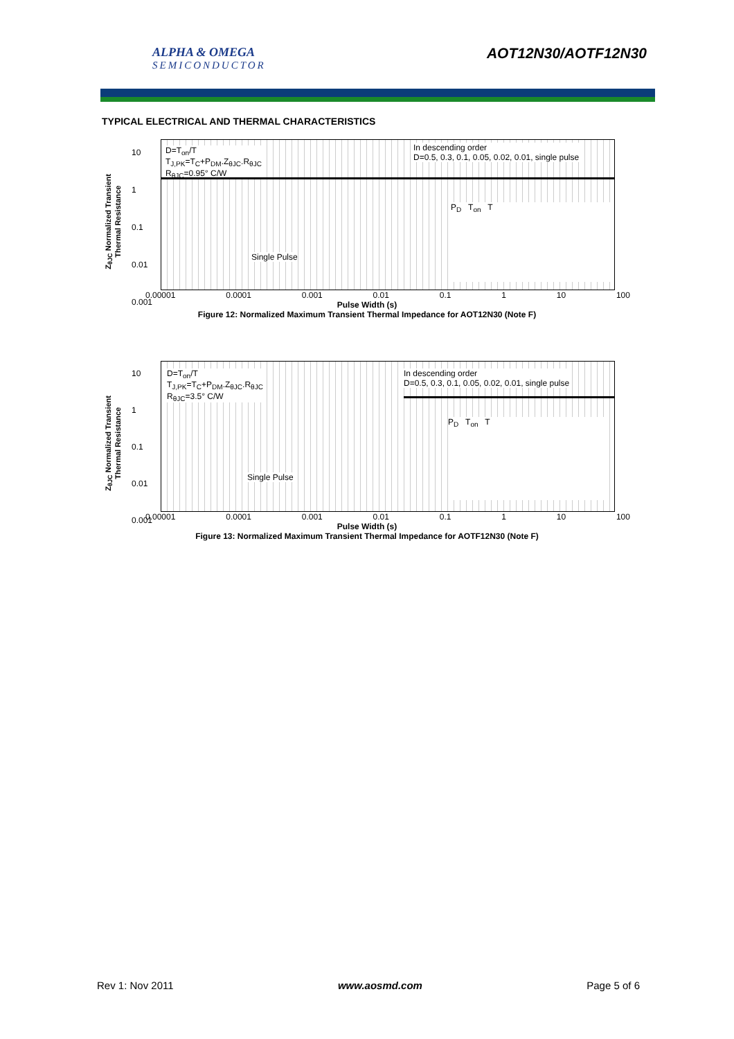ALPHA & OMEGA
SEMICONDUCTOR
AOT12N30/AOTF12N30
TYPICAL ELECTRICAL AND THERMAL CHARACTERISTICS
Z<sub>θJC</sub> Normalized Transient
Thermal Resistance
10
1
0.1
0.01
0.001
D=T<sub>on</sub>/T
T<sub>J,PK</sub>=T<sub>C</sub>+P<sub>DM</sub>.Z<sub>θJC</sub>.R<sub>θJC</sub>
R<sub>θJC</sub>=0.95° C/W
In descending order
D=0.5, 0.3, 0.1, 0.05, 0.02, 0.01, single pulse
Single Pulse
P<sub>D</sub> T<sub>on</sub> T
0.00001 0.0001 0.001 0.01 0.1 1 10 100
Pulse Width (s)
Figure 12: Normalized Maximum Transient Thermal Impedance for AOT12N30 (Note F)
Z<sub>θJC</sub> Normalized Transient
Thermal Resistance
10
1
0.1
0.01
0.001
D=T<sub>on</sub>/T
T<sub>J,PK</sub>=T<sub>C</sub>+P<sub>DM</sub>.Z<sub>θJC</sub>.R<sub>θJC</sub>
R<sub>θJC</sub>=3.5° C/W
In descending order
D=0.5, 0.3, 0.1, 0.05, 0.02, 0.01, single pulse
Single Pulse
P<sub>D</sub> T<sub>on</sub> T
0.00001 0.0001 0.001 0.01 0.1 1 10 100
Pulse Width (s)
Figure 13: Normalized Maximum Transient Thermal Impedance for AOTF12N30 (Note F)
Rev 1: Nov 2011 www.aosmd.com Page 5 of 6